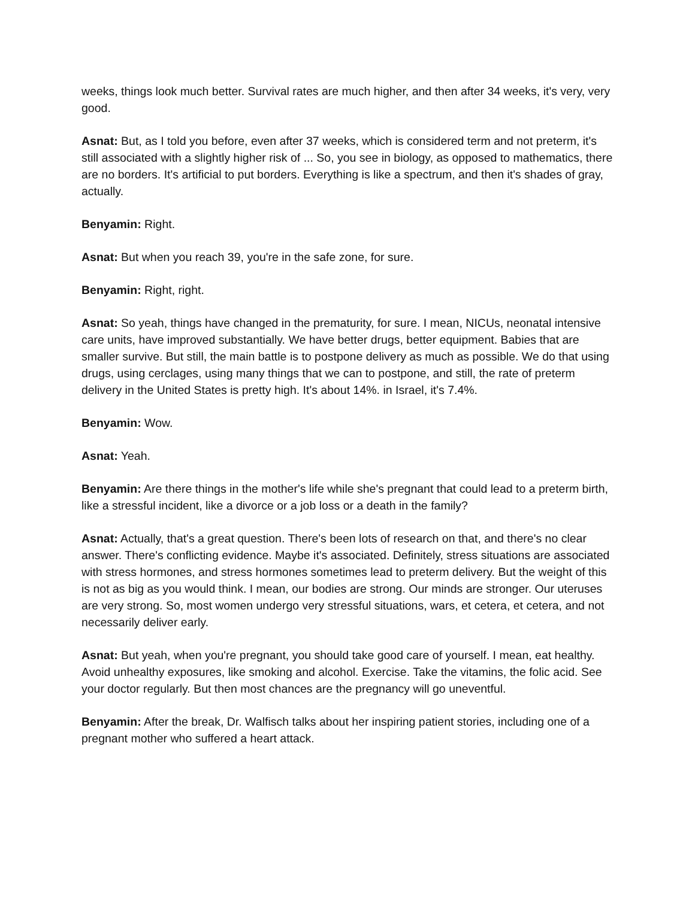weeks, things look much better. Survival rates are much higher, and then after 34 weeks, it's very, very good.
Asnat: But, as I told you before, even after 37 weeks, which is considered term and not preterm, it's still associated with a slightly higher risk of ... So, you see in biology, as opposed to mathematics, there are no borders. It's artificial to put borders. Everything is like a spectrum, and then it's shades of gray, actually.
Benyamin: Right.
Asnat: But when you reach 39, you're in the safe zone, for sure.
Benyamin: Right, right.
Asnat: So yeah, things have changed in the prematurity, for sure. I mean, NICUs, neonatal intensive care units, have improved substantially. We have better drugs, better equipment. Babies that are smaller survive. But still, the main battle is to postpone delivery as much as possible. We do that using drugs, using cerclages, using many things that we can to postpone, and still, the rate of preterm delivery in the United States is pretty high. It's about 14%. in Israel, it's 7.4%.
Benyamin: Wow.
Asnat: Yeah.
Benyamin: Are there things in the mother's life while she's pregnant that could lead to a preterm birth, like a stressful incident, like a divorce or a job loss or a death in the family?
Asnat: Actually, that's a great question. There's been lots of research on that, and there's no clear answer. There's conflicting evidence. Maybe it's associated. Definitely, stress situations are associated with stress hormones, and stress hormones sometimes lead to preterm delivery. But the weight of this is not as big as you would think. I mean, our bodies are strong. Our minds are stronger. Our uteruses are very strong. So, most women undergo very stressful situations, wars, et cetera, et cetera, and not necessarily deliver early.
Asnat: But yeah, when you're pregnant, you should take good care of yourself. I mean, eat healthy. Avoid unhealthy exposures, like smoking and alcohol. Exercise. Take the vitamins, the folic acid. See your doctor regularly. But then most chances are the pregnancy will go uneventful.
Benyamin: After the break, Dr. Walfisch talks about her inspiring patient stories, including one of a pregnant mother who suffered a heart attack.